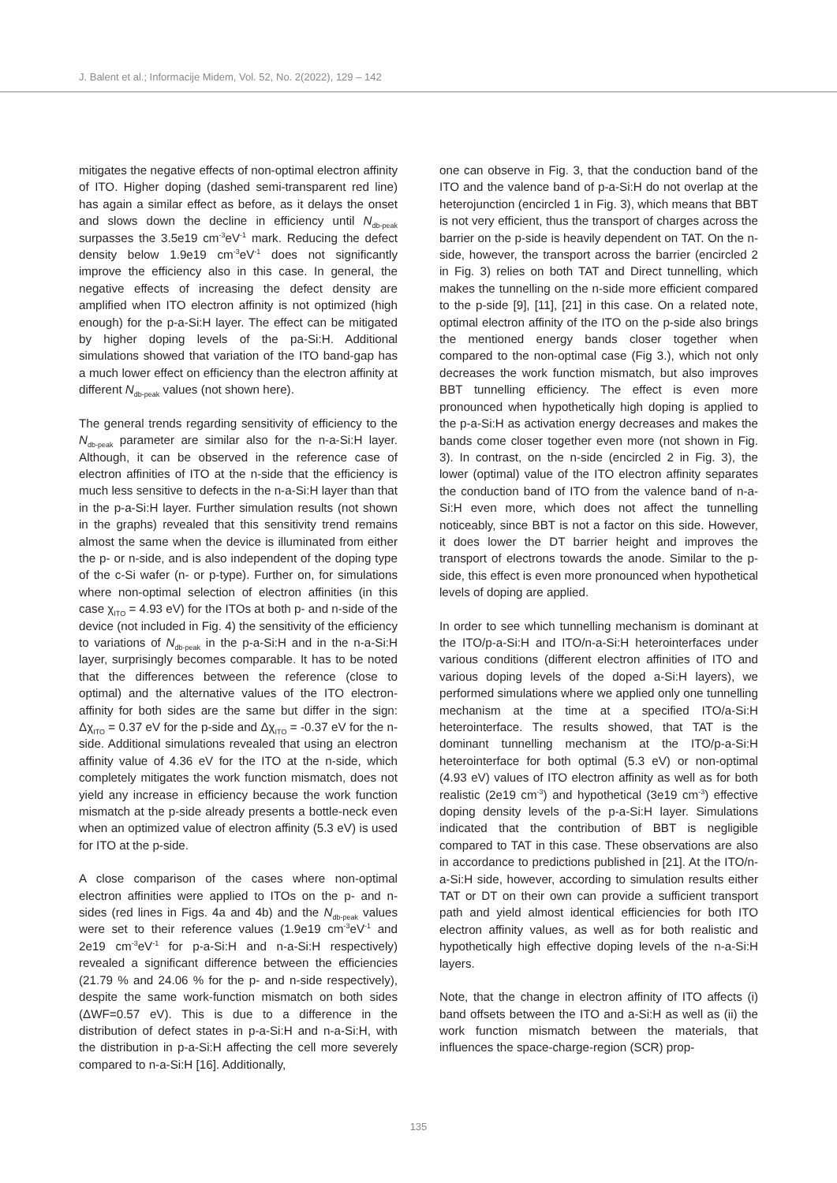J. Balent et al.; Informacije Midem, Vol. 52, No. 2(2022), 129 – 142
mitigates the negative effects of non-optimal electron affinity of ITO. Higher doping (dashed semi-transparent red line) has again a similar effect as before, as it delays the onset and slows down the decline in efficiency until N<sub>db-peak</sub> surpasses the 3.5e19 cm<sup>-3</sup>eV<sup>-1</sup> mark. Reducing the defect density below 1.9e19 cm<sup>-3</sup>eV<sup>-1</sup> does not significantly improve the efficiency also in this case. In general, the negative effects of increasing the defect density are amplified when ITO electron affinity is not optimized (high enough) for the p-a-Si:H layer. The effect can be mitigated by higher doping levels of the pa-Si:H. Additional simulations showed that variation of the ITO band-gap has a much lower effect on efficiency than the electron affinity at different N<sub>db-peak</sub> values (not shown here).
The general trends regarding sensitivity of efficiency to the N<sub>db-peak</sub> parameter are similar also for the n-a-Si:H layer. Although, it can be observed in the reference case of electron affinities of ITO at the n-side that the efficiency is much less sensitive to defects in the n-a-Si:H layer than that in the p-a-Si:H layer. Further simulation results (not shown in the graphs) revealed that this sensitivity trend remains almost the same when the device is illuminated from either the p- or n-side, and is also independent of the doping type of the c-Si wafer (n- or p-type). Further on, for simulations where non-optimal selection of electron affinities (in this case χ<sub>ITO</sub> = 4.93 eV) for the ITOs at both p- and n-side of the device (not included in Fig. 4) the sensitivity of the efficiency to variations of N<sub>db-peak</sub> in the p-a-Si:H and in the n-a-Si:H layer, surprisingly becomes comparable. It has to be noted that the differences between the reference (close to optimal) and the alternative values of the ITO electron-affinity for both sides are the same but differ in the sign: Δχ<sub>ITO</sub> = 0.37 eV for the p-side and Δχ<sub>ITO</sub> = -0.37 eV for the n-side. Additional simulations revealed that using an electron affinity value of 4.36 eV for the ITO at the n-side, which completely mitigates the work function mismatch, does not yield any increase in efficiency because the work function mismatch at the p-side already presents a bottle-neck even when an optimized value of electron affinity (5.3 eV) is used for ITO at the p-side.
A close comparison of the cases where non-optimal electron affinities were applied to ITOs on the p- and n-sides (red lines in Figs. 4a and 4b) and the N<sub>db-peak</sub> values were set to their reference values (1.9e19 cm<sup>-3</sup>eV<sup>-1</sup> and 2e19 cm<sup>-3</sup>eV<sup>-1</sup> for p-a-Si:H and n-a-Si:H respectively) revealed a significant difference between the efficiencies (21.79 % and 24.06 % for the p- and n-side respectively), despite the same work-function mismatch on both sides (ΔWF=0.57 eV). This is due to a difference in the distribution of defect states in p-a-Si:H and n-a-Si:H, with the distribution in p-a-Si:H affecting the cell more severely compared to n-a-Si:H [16]. Additionally,
one can observe in Fig. 3, that the conduction band of the ITO and the valence band of p-a-Si:H do not overlap at the heterojunction (encircled 1 in Fig. 3), which means that BBT is not very efficient, thus the transport of charges across the barrier on the p-side is heavily dependent on TAT. On the n-side, however, the transport across the barrier (encircled 2 in Fig. 3) relies on both TAT and Direct tunnelling, which makes the tunnelling on the n-side more efficient compared to the p-side [9], [11], [21] in this case. On a related note, optimal electron affinity of the ITO on the p-side also brings the mentioned energy bands closer together when compared to the non-optimal case (Fig 3.), which not only decreases the work function mismatch, but also improves BBT tunnelling efficiency. The effect is even more pronounced when hypothetically high doping is applied to the p-a-Si:H as activation energy decreases and makes the bands come closer together even more (not shown in Fig. 3). In contrast, on the n-side (encircled 2 in Fig. 3), the lower (optimal) value of the ITO electron affinity separates the conduction band of ITO from the valence band of n-a-Si:H even more, which does not affect the tunnelling noticeably, since BBT is not a factor on this side. However, it does lower the DT barrier height and improves the transport of electrons towards the anode. Similar to the p-side, this effect is even more pronounced when hypothetical levels of doping are applied.
In order to see which tunnelling mechanism is dominant at the ITO/p-a-Si:H and ITO/n-a-Si:H heterointerfaces under various conditions (different electron affinities of ITO and various doping levels of the doped a-Si:H layers), we performed simulations where we applied only one tunnelling mechanism at the time at a specified ITO/a-Si:H heterointerface. The results showed, that TAT is the dominant tunnelling mechanism at the ITO/p-a-Si:H heterointerface for both optimal (5.3 eV) or non-optimal (4.93 eV) values of ITO electron affinity as well as for both realistic (2e19 cm<sup>-3</sup>) and hypothetical (3e19 cm<sup>-3</sup>) effective doping density levels of the p-a-Si:H layer. Simulations indicated that the contribution of BBT is negligible compared to TAT in this case. These observations are also in accordance to predictions published in [21]. At the ITO/n-a-Si:H side, however, according to simulation results either TAT or DT on their own can provide a sufficient transport path and yield almost identical efficiencies for both ITO electron affinity values, as well as for both realistic and hypothetically high effective doping levels of the n-a-Si:H layers.
Note, that the change in electron affinity of ITO affects (i) band offsets between the ITO and a-Si:H as well as (ii) the work function mismatch between the materials, that influences the space-charge-region (SCR) prop-
135